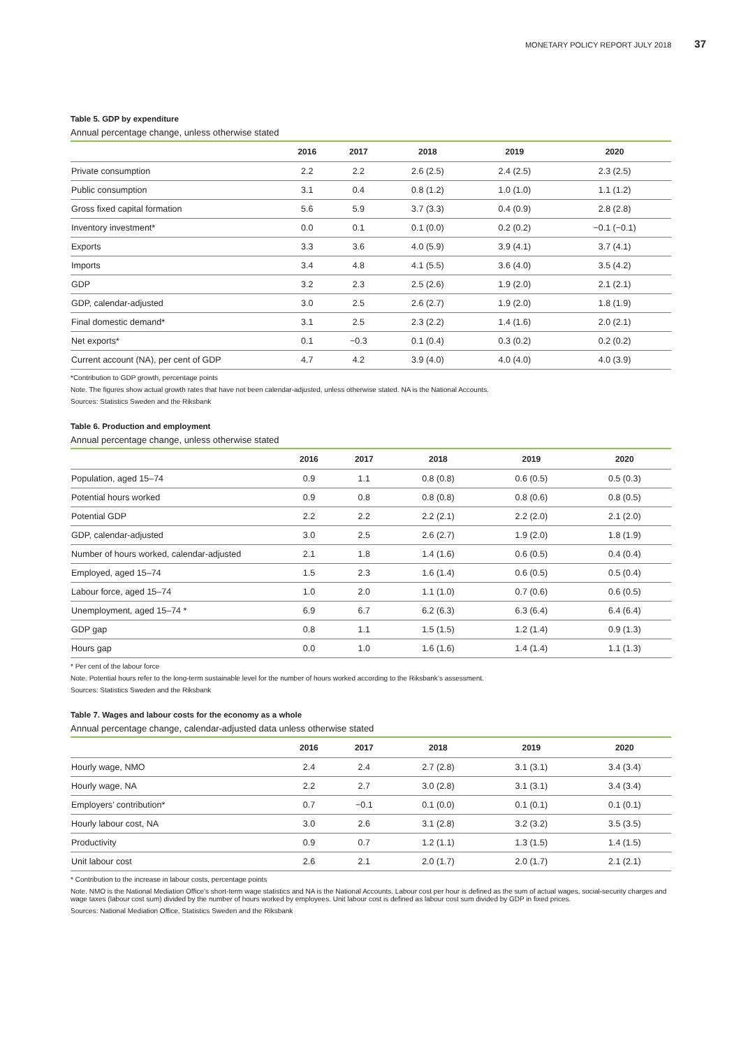MONETARY POLICY REPORT JULY 2018 37
Table 5. GDP by expenditure
Annual percentage change, unless otherwise stated
| | 2016 | 2017 | 2018 | 2019 | 2020 |
| --- | --- | --- | --- | --- | --- |
| Private consumption | 2.2 | 2.2 | 2.6 (2.5) | 2.4 (2.5) | 2.3 (2.5) |
| Public consumption | 3.1 | 0.4 | 0.8 (1.2) | 1.0 (1.0) | 1.1 (1.2) |
| Gross fixed capital formation | 5.6 | 5.9 | 3.7 (3.3) | 0.4 (0.9) | 2.8 (2.8) |
| Inventory investment* | 0.0 | 0.1 | 0.1 (0.0) | 0.2 (0.2) | −0.1 (−0.1) |
| Exports | 3.3 | 3.6 | 4.0 (5.9) | 3.9 (4.1) | 3.7 (4.1) |
| Imports | 3.4 | 4.8 | 4.1 (5.5) | 3.6 (4.0) | 3.5 (4.2) |
| GDP | 3.2 | 2.3 | 2.5 (2.6) | 1.9 (2.0) | 2.1 (2.1) |
| GDP, calendar-adjusted | 3.0 | 2.5 | 2.6 (2.7) | 1.9 (2.0) | 1.8 (1.9) |
| Final domestic demand* | 3.1 | 2.5 | 2.3 (2.2) | 1.4 (1.6) | 2.0 (2.1) |
| Net exports* | 0.1 | −0.3 | 0.1 (0.4) | 0.3 (0.2) | 0.2 (0.2) |
| Current account (NA), per cent of GDP | 4.7 | 4.2 | 3.9 (4.0) | 4.0 (4.0) | 4.0 (3.9) |
*Contribution to GDP growth, percentage points
Note. The figures show actual growth rates that have not been calendar-adjusted, unless otherwise stated. NA is the National Accounts.
Sources: Statistics Sweden and the Riksbank
Table 6. Production and employment
Annual percentage change, unless otherwise stated
| | 2016 | 2017 | 2018 | 2019 | 2020 |
| --- | --- | --- | --- | --- | --- |
| Population, aged 15–74 | 0.9 | 1.1 | 0.8 (0.8) | 0.6 (0.5) | 0.5 (0.3) |
| Potential hours worked | 0.9 | 0.8 | 0.8 (0.8) | 0.8 (0.6) | 0.8 (0.5) |
| Potential GDP | 2.2 | 2.2 | 2.2 (2.1) | 2.2 (2.0) | 2.1 (2.0) |
| GDP, calendar-adjusted | 3.0 | 2.5 | 2.6 (2.7) | 1.9 (2.0) | 1.8 (1.9) |
| Number of hours worked, calendar-adjusted | 2.1 | 1.8 | 1.4 (1.6) | 0.6 (0.5) | 0.4 (0.4) |
| Employed, aged 15–74 | 1.5 | 2.3 | 1.6 (1.4) | 0.6 (0.5) | 0.5 (0.4) |
| Labour force, aged 15–74 | 1.0 | 2.0 | 1.1 (1.0) | 0.7 (0.6) | 0.6 (0.5) |
| Unemployment, aged 15–74 * | 6.9 | 6.7 | 6.2 (6.3) | 6.3 (6.4) | 6.4 (6.4) |
| GDP gap | 0.8 | 1.1 | 1.5 (1.5) | 1.2 (1.4) | 0.9 (1.3) |
| Hours gap | 0.0 | 1.0 | 1.6 (1.6) | 1.4 (1.4) | 1.1 (1.3) |
* Per cent of the labour force
Note. Potential hours refer to the long-term sustainable level for the number of hours worked according to the Riksbank’s assessment.
Sources: Statistics Sweden and the Riksbank
Table 7. Wages and labour costs for the economy as a whole
Annual percentage change, calendar-adjusted data unless otherwise stated
| | 2016 | 2017 | 2018 | 2019 | 2020 |
| --- | --- | --- | --- | --- | --- |
| Hourly wage, NMO | 2.4 | 2.4 | 2.7 (2.8) | 3.1 (3.1) | 3.4 (3.4) |
| Hourly wage, NA | 2.2 | 2.7 | 3.0 (2.8) | 3.1 (3.1) | 3.4 (3.4) |
| Employers’ contribution* | 0.7 | −0.1 | 0.1 (0.0) | 0.1 (0.1) | 0.1 (0.1) |
| Hourly labour cost, NA | 3.0 | 2.6 | 3.1 (2.8) | 3.2 (3.2) | 3.5 (3.5) |
| Productivity | 0.9 | 0.7 | 1.2 (1.1) | 1.3 (1.5) | 1.4 (1.5) |
| Unit labour cost | 2.6 | 2.1 | 2.0 (1.7) | 2.0 (1.7) | 2.1 (2.1) |
* Contribution to the increase in labour costs, percentage points
Note. NMO is the National Mediation Office’s short-term wage statistics and NA is the National Accounts. Labour cost per hour is defined as the sum of actual wages, social-security charges and wage taxes (labour cost sum) divided by the number of hours worked by employees. Unit labour cost is defined as labour cost sum divided by GDP in fixed prices.
Sources: National Mediation Office, Statistics Sweden and the Riksbank